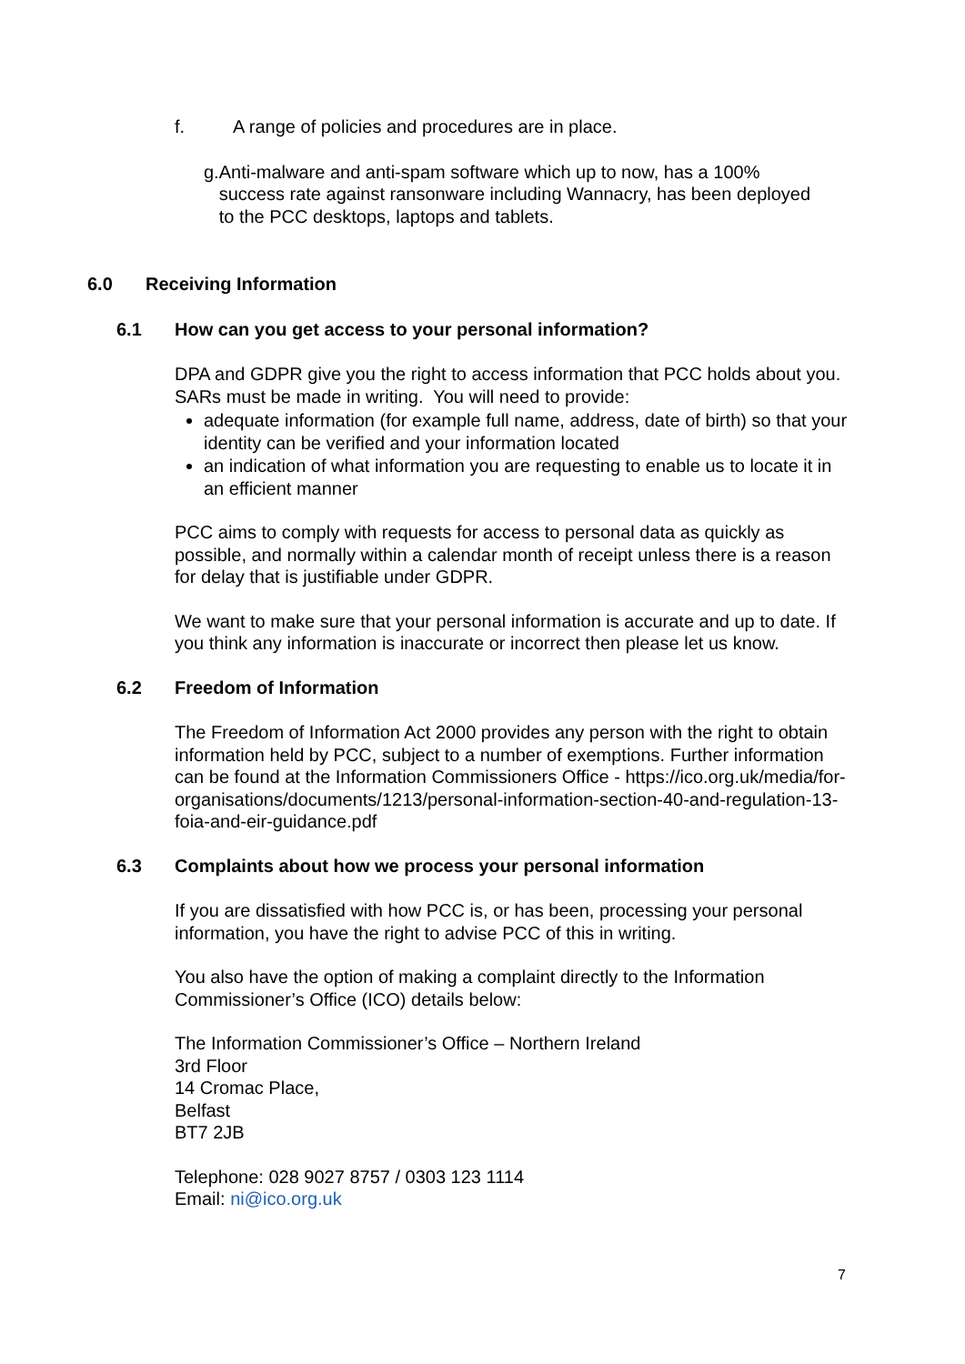f. A range of policies and procedures are in place.
g. Anti-malware and anti-spam software which up to now, has a 100% success rate against ransonware including Wannacry, has been deployed to the PCC desktops, laptops and tablets.
6.0 Receiving Information
6.1 How can you get access to your personal information?
DPA and GDPR give you the right to access information that PCC holds about you. SARs must be made in writing. You will need to provide:
adequate information (for example full name, address, date of birth) so that your identity can be verified and your information located
an indication of what information you are requesting to enable us to locate it in an efficient manner
PCC aims to comply with requests for access to personal data as quickly as possible, and normally within a calendar month of receipt unless there is a reason for delay that is justifiable under GDPR.
We want to make sure that your personal information is accurate and up to date. If you think any information is inaccurate or incorrect then please let us know.
6.2 Freedom of Information
The Freedom of Information Act 2000 provides any person with the right to obtain information held by PCC, subject to a number of exemptions. Further information can be found at the Information Commissioners Office - https://ico.org.uk/media/for-organisations/documents/1213/personal-information-section-40-and-regulation-13-foia-and-eir-guidance.pdf
6.3 Complaints about how we process your personal information
If you are dissatisfied with how PCC is, or has been, processing your personal information, you have the right to advise PCC of this in writing.
You also have the option of making a complaint directly to the Information Commissioner’s Office (ICO) details below:
The Information Commissioner’s Office – Northern Ireland
3rd Floor
14 Cromac Place,
Belfast
BT7 2JB
Telephone: 028 9027 8757 / 0303 123 1114
Email: ni@ico.org.uk
7